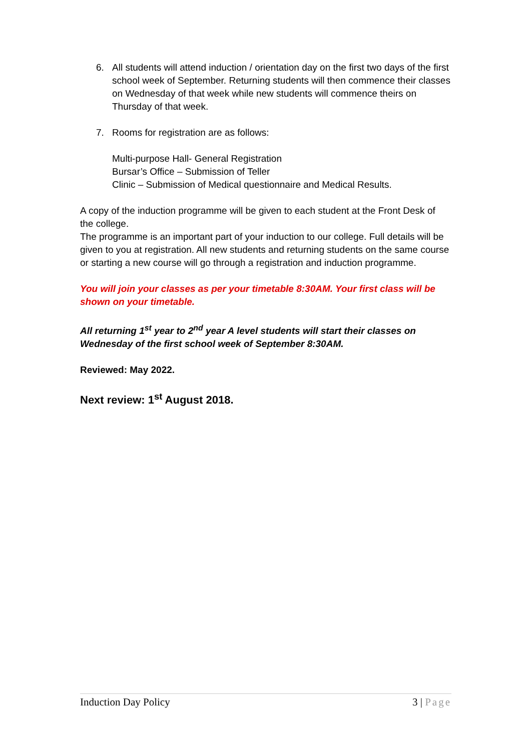6. All students will attend induction / orientation day on the first two days of the first school week of September. Returning students will then commence their classes on Wednesday of that week while new students will commence theirs on Thursday of that week.
7. Rooms for registration are as follows:
Multi-purpose Hall- General Registration
Bursar’s Office – Submission of Teller
Clinic – Submission of Medical questionnaire and Medical Results.
A copy of the induction programme will be given to each student at the Front Desk of the college.
The programme is an important part of your induction to our college. Full details will be given to you at registration. All new students and returning students on the same course or starting a new course will go through a registration and induction programme.
You will join your classes as per your timetable 8:30AM. Your first class will be shown on your timetable.
All returning 1<sup>st</sup> year to 2<sup>nd</sup> year A level students will start their classes on Wednesday of the first school week of September 8:30AM.
Reviewed: May 2022.
Next review: 1<sup>st</sup> August 2018.
Induction Day Policy 3 | Page